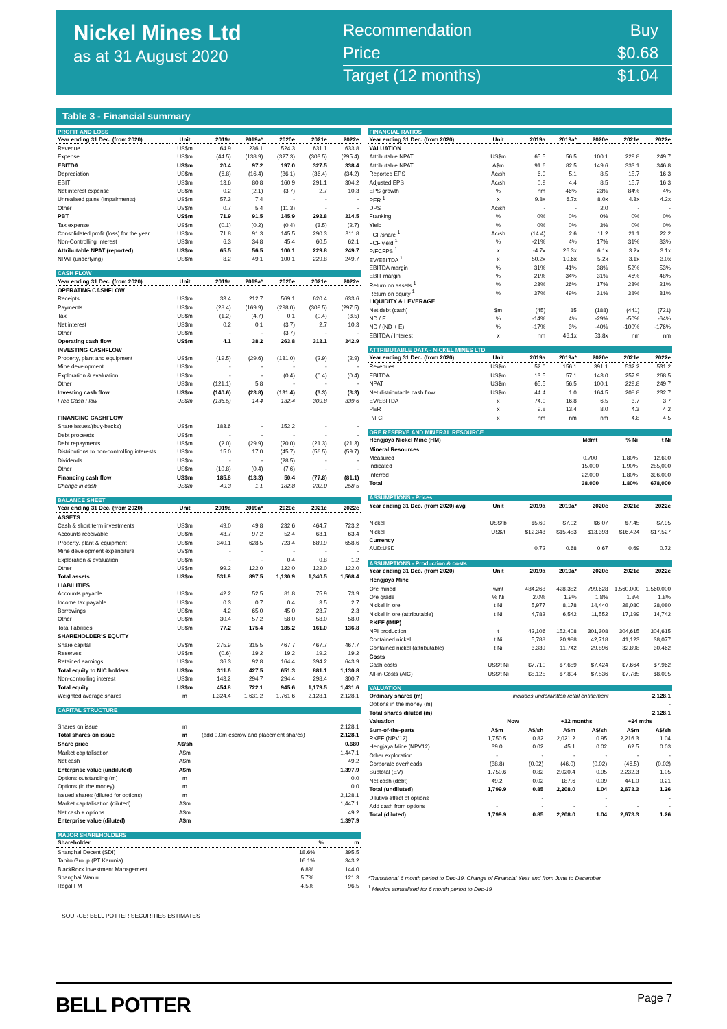Nickel Mines Ltd
as at 31 August 2020
Recommendation Buy
Price $0.68
Target (12 months) $1.04
Table 3 - Financial summary
| PROFIT AND LOSS | | | | | | |
| Year ending 31 Dec. (from 2020) | Unit | 2019a | 2019a* | 2020e | 2021e | 2022e |
| Revenue | US$m | 64.9 | 236.1 | 524.3 | 631.1 | 633.8 |
| Expense | US$m | (44.5) | (138.9) | (327.3) | (303.5) | (295.4) |
| EBITDA | US$m | 20.4 | 97.2 | 197.0 | 327.5 | 338.4 |
| Depreciation | US$m | (6.8) | (16.4) | (36.1) | (36.4) | (34.2) |
| EBIT | US$m | 13.6 | 80.8 | 160.9 | 291.1 | 304.2 |
| Net interest expense | US$m | 0.2 | (2.1) | (3.7) | 2.7 | 10.3 |
| Unrealised gains (Impairments) | US$m | 57.3 | 7.4 | - | - | - |
| Other | US$m | 0.7 | 5.4 | (11.3) | - | - |
| PBT | US$m | 71.9 | 91.5 | 145.9 | 293.8 | 314.5 |
| Tax expense | US$m | (0.1) | (0.2) | (0.4) | (3.5) | (2.7) |
| Consolidated profit (loss) for the year | US$m | 71.8 | 91.3 | 145.5 | 290.3 | 311.8 |
| Non-Controlling Interest | US$m | 6.3 | 34.8 | 45.4 | 60.5 | 62.1 |
| Attributable NPAT (reported) | US$m | 65.5 | 56.5 | 100.1 | 229.8 | 249.7 |
| NPAT (underlying) | US$m | 8.2 | 49.1 | 100.1 | 229.8 | 249.7 |
| CASH FLOW | | | | | | |
| Year ending 31 Dec. (from 2020) | Unit | 2019a | 2019a* | 2020e | 2021e | 2022e |
| OPERATING CASHFLOW | | | | | | |
| Receipts | US$m | 33.4 | 212.7 | 569.1 | 620.4 | 633.6 |
| Payments | US$m | (28.4) | (169.9) | (298.0) | (309.5) | (297.5) |
| Tax | US$m | (1.2) | (4.7) | 0.1 | (0.4) | (3.5) |
| Net interest | US$m | 0.2 | 0.1 | (3.7) | 2.7 | 10.3 |
| Other | US$m | - | - | (3.7) | - | - |
| Operating cash flow | US$m | 4.1 | 38.2 | 263.8 | 313.1 | 342.9 |
| INVESTING CASHFLOW | | | | | | |
| Property, plant and equipment | US$m | (19.5) | (29.6) | (131.0) | (2.9) | (2.9) |
| Mine development | US$m | - | - | - | - | - |
| Exploration & evaluation | US$m | - | - | (0.4) | (0.4) | (0.4) |
| Other | US$m | (121.1) | 5.8 | - | - | - |
| Investing cash flow | US$m | (140.6) | (23.8) | (131.4) | (3.3) | (3.3) |
| Free Cash Flow | US$m | (136.5) | 14.4 | 132.4 | 309.8 | 339.6 |
| FINANCING CASHFLOW | | | | | | |
| Share issues/(buy-backs) | US$m | 183.6 | - | 152.2 | - | - |
| Debt proceeds | US$m | - | - | - | - | - |
| Debt repayments | US$m | (2.0) | (29.9) | (20.0) | (21.3) | (21.3) |
| Distributions to non-controlling interests | US$m | 15.0 | 17.0 | (45.7) | (56.5) | (59.7) |
| Dividends | US$m | - | - | (28.5) | - | - |
| Other | US$m | (10.8) | (0.4) | (7.6) | - | - |
| Financing cash flow | US$m | 185.8 | (13.3) | 50.4 | (77.8) | (81.1) |
| Change in cash | US$m | 49.3 | 1.1 | 182.8 | 232.0 | 258.5 |
| BALANCE SHEET | | | | | | |
| Year ending 31 Dec. (from 2020) | Unit | 2019a | 2019a* | 2020e | 2021e | 2022e |
| ASSETS | | | | | | |
| Cash & short term investments | US$m | 49.0 | 49.8 | 232.6 | 464.7 | 723.2 |
| Accounts receivable | US$m | 43.7 | 97.2 | 52.4 | 63.1 | 63.4 |
| Property, plant & equipment | US$m | 340.1 | 628.5 | 723.4 | 689.9 | 658.6 |
| Mine development expenditure | US$m | - | - | - | - | - |
| Exploration & evaluation | US$m | - | - | 0.4 | 0.8 | 1.2 |
| Other | US$m | 99.2 | 122.0 | 122.0 | 122.0 | 122.0 |
| Total assets | US$m | 531.9 | 897.5 | 1,130.9 | 1,340.5 | 1,568.4 |
| LIABILITIES | | | | | | |
| Accounts payable | US$m | 42.2 | 52.5 | 81.8 | 75.9 | 73.9 |
| Income tax payable | US$m | 0.3 | 0.7 | 0.4 | 3.5 | 2.7 |
| Borrowings | US$m | 4.2 | 65.0 | 45.0 | 23.7 | 2.3 |
| Other | US$m | 30.4 | 57.2 | 58.0 | 58.0 | 58.0 |
| Total liabilities | US$m | 77.2 | 175.4 | 185.2 | 161.0 | 136.8 |
| SHAREHOLDER'S EQUITY | | | | | | |
| Share capital | US$m | 275.9 | 315.5 | 467.7 | 467.7 | 467.7 |
| Reserves | US$m | (0.6) | 19.2 | 19.2 | 19.2 | 19.2 |
| Retained earnings | US$m | 36.3 | 92.8 | 164.4 | 394.2 | 643.9 |
| Total equity to NIC holders | US$m | 311.6 | 427.5 | 651.3 | 881.1 | 1,130.8 |
| Non-controlling interest | US$m | 143.2 | 294.7 | 294.4 | 298.4 | 300.7 |
| Total equity | US$m | 454.8 | 722.1 | 945.6 | 1,179.5 | 1,431.6 |
| Weighted average shares | m | 1,324.4 | 1,631.2 | 1,761.6 | 2,128.1 | 2,128.1 |
| CAPITAL STRUCTURE | | | |
| Shares on issue | m | | 2,128.1 |
| Total shares on issue | m | (add 0.0m escrow and placement shares) | 2,128.1 |
| Share price | A$/sh | | 0.680 |
| Market capitalisation | A$m | | 1,447.1 |
| Net cash | A$m | | 49.2 |
| Enterprise value (undiluted) | A$m | | 1,397.9 |
| Options outstanding (m) | m | | 0.0 |
| Options (in the money) | m | | 0.0 |
| Issued shares (diluted for options) | m | | 2,128.1 |
| Market capitalisation (diluted) | A$m | | 1,447.1 |
| Net cash + options | A$m | | 49.2 |
| Enterprise value (diluted) | A$m | | 1,397.9 |
| MAJOR SHAREHOLDERS | | |
| Shareholder | % | m |
| Shanghai Decent (SDI) | 18.6% | 395.5 |
| Tanito Group (PT Karunia) | 16.1% | 343.2 |
| BlackRock Investment Management | 6.8% | 144.0 |
| Shanghai Wanlu | 5.7% | 121.3 |
| Regal FM | 4.5% | 96.5 |
| FINANCIAL RATIOS | | | | | | |
| Year ending 31 Dec. (from 2020) | Unit | 2019a | 2019a* | 2020e | 2021e | 2022e |
| VALUATION | | | | | | |
| Attributable NPAT | US$m | 65.5 | 56.5 | 100.1 | 229.8 | 249.7 |
| Attributable NPAT | A$m | 91.6 | 82.5 | 149.6 | 333.1 | 346.8 |
| Reported EPS | Ac/sh | 6.9 | 5.1 | 8.5 | 15.7 | 16.3 |
| Adjusted EPS | Ac/sh | 0.9 | 4.4 | 8.5 | 15.7 | 16.3 |
| EPS growth | % | nm | 46% | 23% | 84% | 4% |
| PER <sup>1</sup> | x | 9.8x | 6.7x | 8.0x | 4.3x | 4.2x |
| DPS | Ac/sh | - | - | 2.0 | - | - |
| Franking | % | 0% | 0% | 0% | 0% | 0% |
| Yield | % | 0% | 0% | 3% | 0% | 0% |
| FCF/share <sup>1</sup> | Ac/sh | (14.4) | 2.6 | 11.2 | 21.1 | 22.2 |
| FCF yield <sup>1</sup> | % | -21% | 4% | 17% | 31% | 33% |
| P/FCFPS <sup>1</sup> | x | -4.7x | 26.3x | 6.1x | 3.2x | 3.1x |
| EV/EBITDA <sup>1</sup> | x | 50.2x | 10.6x | 5.2x | 3.1x | 3.0x |
| EBITDA margin | % | 31% | 41% | 38% | 52% | 53% |
| EBIT margin | % | 21% | 34% | 31% | 46% | 48% |
| Return on assets <sup>1</sup> | % | 23% | 26% | 17% | 23% | 21% |
| Return on equity <sup>1</sup> | % | 37% | 49% | 31% | 38% | 31% |
| LIQUIDITY & LEVERAGE | | | | | | |
| Net debt (cash) | $m | (45) | 15 | (188) | (441) | (721) |
| ND / E | % | -14% | 4% | -29% | -50% | -64% |
| ND / (ND + E) | % | -17% | 3% | -40% | -100% | -176% |
| EBITDA / Interest | x | nm | 46.1x | 53.8x | nm | nm |
| ATTRIBUTABLE DATA - NICKEL MINES LTD | | | | | | |
| Year ending 31 Dec. (from 2020) | Unit | 2019a | 2019a* | 2020e | 2021e | 2022e |
| Revenues | US$m | 52.0 | 156.1 | 391.1 | 532.2 | 531.2 |
| EBITDA | US$m | 13.5 | 57.1 | 143.0 | 257.9 | 268.5 |
| NPAT | US$m | 65.5 | 56.5 | 100.1 | 229.8 | 249.7 |
| Net distributable cash flow | US$m | 44.4 | 1.0 | 164.5 | 208.8 | 232.7 |
| EV/EBITDA | x | 74.0 | 16.8 | 6.5 | 3.7 | 3.7 |
| PER | x | 9.8 | 13.4 | 8.0 | 4.3 | 4.2 |
| P/FCF | x | nm | nm | nm | 4.8 | 4.5 |
| ORE RESERVE AND MINERAL RESOURCE | | | |
| Hengjaya Nickel Mine (HM) | Mdmt | % Ni | t Ni |
| Mineral Resources | | | |
| Measured | 0.700 | 1.80% | 12,600 |
| Indicated | 15.000 | 1.90% | 285,000 |
| Inferred | 22.000 | 1.80% | 396,000 |
| Total | 38.000 | 1.80% | 678,000 |
| ASSUMPTIONS - Prices | | | | | | |
| Year ending 31 Dec. (from 2020) avg | Unit | 2019a | 2019a* | 2020e | 2021e | 2022e |
| Nickel | US$/lb | $5.60 | $7.02 | $6.07 | $7.45 | $7.95 |
| Nickel | US$/t | $12,343 | $15,483 | $13,393 | $16,424 | $17,527 |
| Currency | | | | | | |
| AUD:USD | | 0.72 | 0.68 | 0.67 | 0.69 | 0.72 |
| ASSUMPTIONS - Production & costs | | | | | | |
| Year ending 31 Dec. (from 2020) | Unit | 2019a | 2019a* | 2020e | 2021e | 2022e |
| Hengjaya Mine | | | | | | |
| Ore mined | wmt | 484,268 | 428,382 | 799,628 | 1,560,000 | 1,560,000 |
| Ore grade | % Ni | 2.0% | 1.9% | 1.8% | 1.8% | 1.8% |
| Nickel in ore | t Ni | 5,977 | 8,178 | 14,440 | 28,080 | 28,080 |
| Nickel in ore (attributable) | t Ni | 4,782 | 6,542 | 11,552 | 17,199 | 14,742 |
| RKEF (IMIP) | | | | | | |
| NPI production | t | 42,106 | 152,408 | 301,308 | 304,615 | 304,615 |
| Contained nickel | t Ni | 5,788 | 20,988 | 42,718 | 41,123 | 38,077 |
| Contained nickel (attributable) | t Ni | 3,339 | 11,742 | 29,896 | 32,898 | 30,462 |
| Costs | | | | | | |
| Cash costs | US$/t Ni | $7,710 | $7,689 | $7,424 | $7,664 | $7,962 |
| All-in-Costs (AIC) | US$/t Ni | $8,125 | $7,804 | $7,536 | $7,785 | $8,095 |
| VALUATION | | | | | | |
| Ordinary shares (m) | includes underwritten retail entitlement | | | | | 2,128.1 |
| Options in the money (m) | | | | | | - |
| Total shares diluted (m) | | | | | | 2,128.1 |
| Valuation | Now | | +12 months | | +24 mths | |
| Sum-of-the-parts | A$m | A$/sh | A$m | A$/sh | A$m | A$/sh |
| RKEF (NPV12) | 1,750.5 | 0.82 | 2,021.2 | 0.95 | 2,216.3 | 1.04 |
| Hengjaya Mine (NPV12) | 39.0 | 0.02 | 45.1 | 0.02 | 62.5 | 0.03 |
| Other exploration | - | - | - | - | - | - |
| Corporate overheads | (38.8) | (0.02) | (46.0) | (0.02) | (46.5) | (0.02) |
| Subtotal (EV) | 1,750.6 | 0.82 | 2,020.4 | 0.95 | 2,232.3 | 1.05 |
| Net cash (debt) | 49.2 | 0.02 | 187.6 | 0.09 | 441.0 | 0.21 |
| Total (undiluted) | 1,799.9 | 0.85 | 2,208.0 | 1.04 | 2,673.3 | 1.26 |
| Dilutive effect of options | | - | | - | | - |
| Add cash from options | - | - | - | - | - | - |
| Total (diluted) | 1,799.9 | 0.85 | 2,208.0 | 1.04 | 2,673.3 | 1.26 |
*Transitional 6 month period to Dec-19. Change of Financial Year end from June to December
<sup>1</sup> Metrics annualised for 6 month period to Dec-19
SOURCE: BELL POTTER SECURITIES ESTIMATES
BELL POTTER Page 7